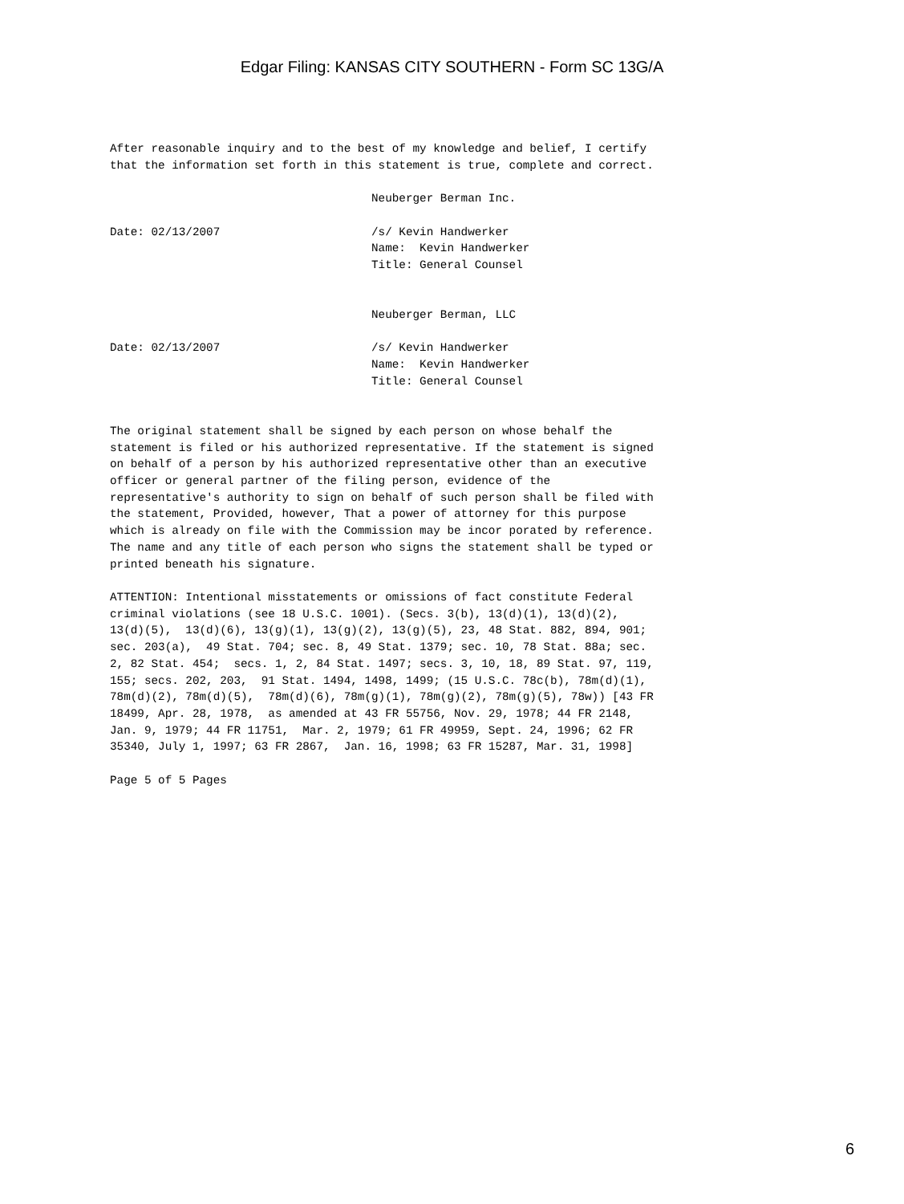Edgar Filing: KANSAS CITY SOUTHERN - Form SC 13G/A
After reasonable inquiry and to the best of my knowledge and belief, I certify
that the information set forth in this statement is true, complete and correct.

                                      Neuberger Berman Inc.

Date: 02/13/2007                      /s/ Kevin Handwerker
                                      Name:  Kevin Handwerker
                                      Title: General Counsel


                                      Neuberger Berman, LLC

Date: 02/13/2007                      /s/ Kevin Handwerker
                                      Name:  Kevin Handwerker
                                      Title: General Counsel


The original statement shall be signed by each person on whose behalf the
statement is filed or his authorized representative. If the statement is signed
on behalf of a person by his authorized representative other than an executive
officer or general partner of the filing person, evidence of the
representative's authority to sign on behalf of such person shall be filed with
the statement, Provided, however, That a power of attorney for this purpose
which is already on file with the Commission may be incor porated by reference.
The name and any title of each person who signs the statement shall be typed or
printed beneath his signature.

ATTENTION: Intentional misstatements or omissions of fact constitute Federal
criminal violations (see 18 U.S.C. 1001). (Secs. 3(b), 13(d)(1), 13(d)(2),
13(d)(5),  13(d)(6), 13(g)(1), 13(g)(2), 13(g)(5), 23, 48 Stat. 882, 894, 901;
sec. 203(a),  49 Stat. 704; sec. 8, 49 Stat. 1379; sec. 10, 78 Stat. 88a; sec.
2, 82 Stat. 454;  secs. 1, 2, 84 Stat. 1497; secs. 3, 10, 18, 89 Stat. 97, 119,
155; secs. 202, 203,  91 Stat. 1494, 1498, 1499; (15 U.S.C. 78c(b), 78m(d)(1),
78m(d)(2), 78m(d)(5),  78m(d)(6), 78m(g)(1), 78m(g)(2), 78m(g)(5), 78w)) [43 FR
18499, Apr. 28, 1978,  as amended at 43 FR 55756, Nov. 29, 1978; 44 FR 2148,
Jan. 9, 1979; 44 FR 11751,  Mar. 2, 1979; 61 FR 49959, Sept. 24, 1996; 62 FR
35340, July 1, 1997; 63 FR 2867,  Jan. 16, 1998; 63 FR 15287, Mar. 31, 1998]

Page 5 of 5 Pages
6